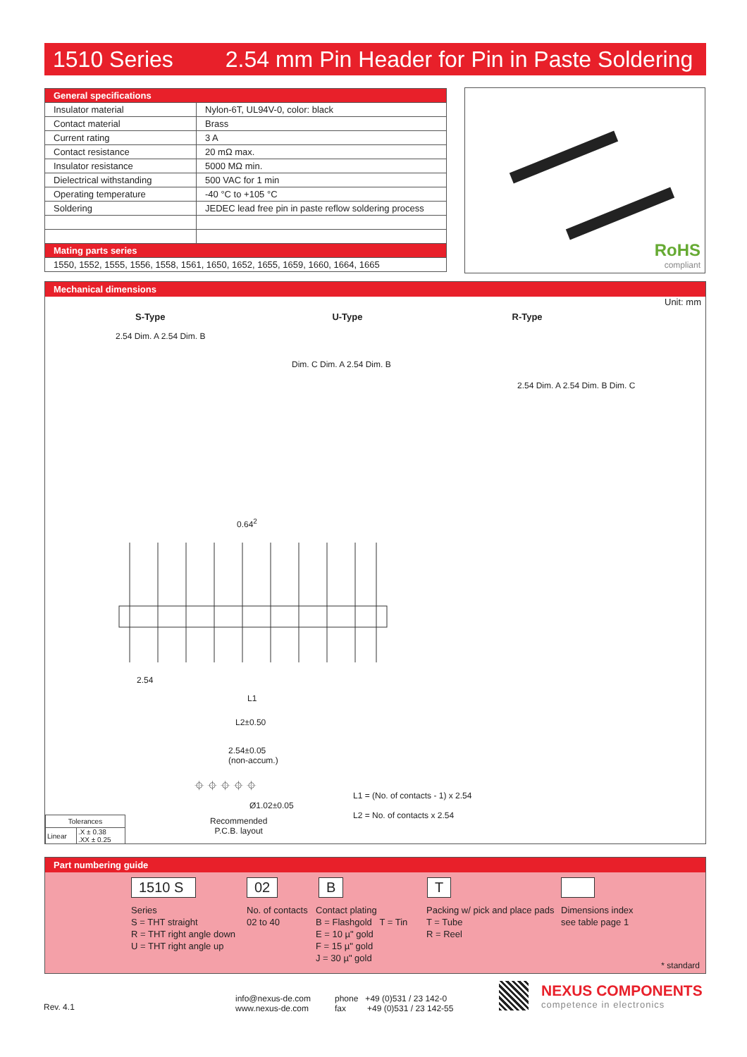1510 Series 2.54 mm Pin Header for Pin in Paste Soldering
| General specifications | |
| --- | --- |
| Insulator material | Nylon-6T, UL94V-0, color: black |
| Contact material | Brass |
| Current rating | 3 A |
| Contact resistance | 20 mΩ max. |
| Insulator resistance | 5000 MΩ min. |
| Dielectrical withstanding | 500 VAC for 1 min |
| Operating temperature | -40 °C to +105 °C |
| Soldering | JEDEC lead free pin in paste reflow soldering process |
| Mating parts series | |
| 1550, 1552, 1555, 1556, 1558, 1561, 1650, 1652, 1655, 1659, 1660, 1664, 1665 | |
RoHS
compliant
Mechanical dimensions
Unit: mm
S-Type U-Type R-Type
2.54 Dim. A 2.54 Dim. B
Dim. C Dim. A 2.54 Dim. B
2.54 Dim. A 2.54 Dim. B Dim. C
0.64<sup>2</sup>
2.54
L1
L2±0.50
2.54±0.05
(non-accum.)
⌖ ⌖ ⌖ ⌖ ⌖
Ø1.02±0.05
Recommended
P.C.B. layout
L1 = (No. of contacts - 1) x 2.54
L2 = No. of contacts x 2.54
| Tolerances | |
| Linear | .X ± 0.38 .XX ± 0.25 |
Part numbering guide
1510 S 02 B T
Series
S = THT straight
R = THT right angle down
U = THT right angle up
No. of contacts
02 to 40
Contact plating
B = Flashgold T = Tin
E = 10 µ" gold
F = 15 µ" gold
J = 30 µ" gold
Packing w/ pick and place pads
T = Tube
R = Reel
Dimensions index
see table page 1
* standard
Rev. 4.1
info@nexus-de.com
www.nexus-de.com
phone +49 (0)531 / 23 142-0
fax +49 (0)531 / 23 142-55
NEXUS COMPONENTS
competence in electronics